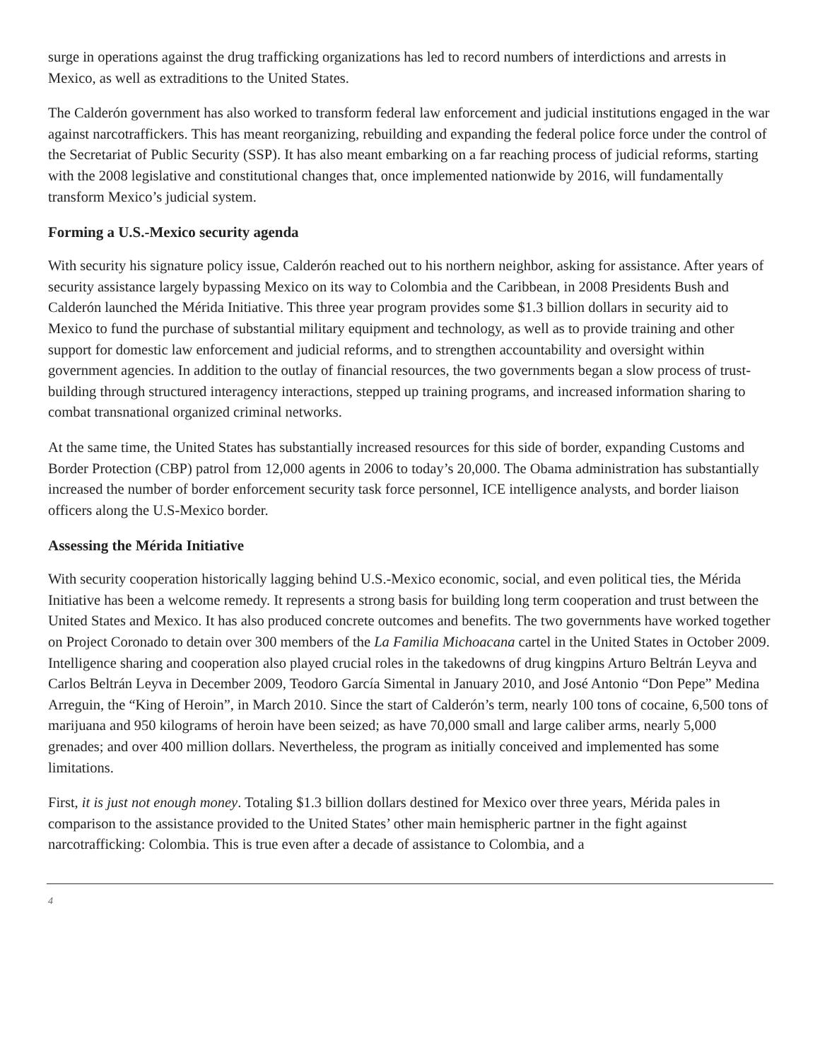surge in operations against the drug trafficking organizations has led to record numbers of interdictions and arrests in Mexico, as well as extraditions to the United States.
The Calderón government has also worked to transform federal law enforcement and judicial institutions engaged in the war against narcotraffickers. This has meant reorganizing, rebuilding and expanding the federal police force under the control of the Secretariat of Public Security (SSP). It has also meant embarking on a far reaching process of judicial reforms, starting with the 2008 legislative and constitutional changes that, once implemented nationwide by 2016, will fundamentally transform Mexico’s judicial system.
Forming a U.S.-Mexico security agenda
With security his signature policy issue, Calderón reached out to his northern neighbor, asking for assistance. After years of security assistance largely bypassing Mexico on its way to Colombia and the Caribbean, in 2008 Presidents Bush and Calderón launched the Mérida Initiative. This three year program provides some $1.3 billion dollars in security aid to Mexico to fund the purchase of substantial military equipment and technology, as well as to provide training and other support for domestic law enforcement and judicial reforms, and to strengthen accountability and oversight within government agencies. In addition to the outlay of financial resources, the two governments began a slow process of trust-building through structured interagency interactions, stepped up training programs, and increased information sharing to combat transnational organized criminal networks.
At the same time, the United States has substantially increased resources for this side of border, expanding Customs and Border Protection (CBP) patrol from 12,000 agents in 2006 to today’s 20,000. The Obama administration has substantially increased the number of border enforcement security task force personnel, ICE intelligence analysts, and border liaison officers along the U.S-Mexico border.
Assessing the Mérida Initiative
With security cooperation historically lagging behind U.S.-Mexico economic, social, and even political ties, the Mérida Initiative has been a welcome remedy. It represents a strong basis for building long term cooperation and trust between the United States and Mexico. It has also produced concrete outcomes and benefits. The two governments have worked together on Project Coronado to detain over 300 members of the La Familia Michoacana cartel in the United States in October 2009. Intelligence sharing and cooperation also played crucial roles in the takedowns of drug kingpins Arturo Beltrán Leyva and Carlos Beltrán Leyva in December 2009, Teodoro García Simental in January 2010, and José Antonio “Don Pepe” Medina Arreguin, the “King of Heroin”, in March 2010. Since the start of Calderón’s term, nearly 100 tons of cocaine, 6,500 tons of marijuana and 950 kilograms of heroin have been seized; as have 70,000 small and large caliber arms, nearly 5,000 grenades; and over 400 million dollars. Nevertheless, the program as initially conceived and implemented has some limitations.
First, it is just not enough money. Totaling $1.3 billion dollars destined for Mexico over three years, Mérida pales in comparison to the assistance provided to the United States’ other main hemispheric partner in the fight against narcotrafficking: Colombia. This is true even after a decade of assistance to Colombia, and a
4